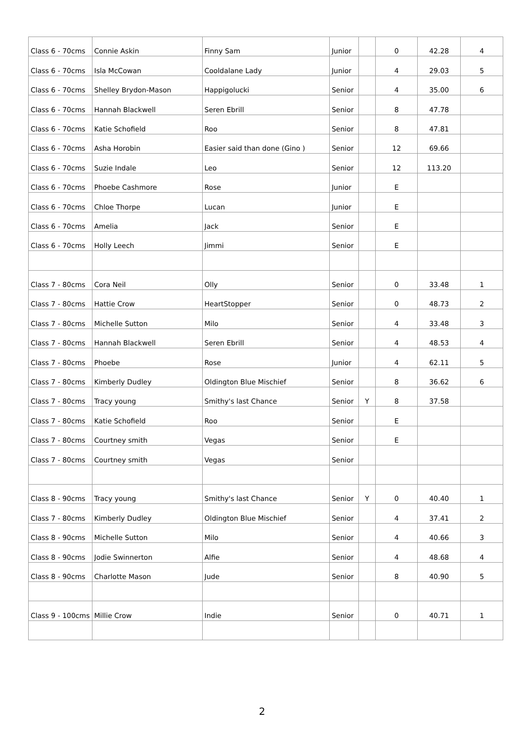| Class 6 - 70cms | Connie Askin | Finny Sam | Junior | | 0 | 42.28 | 4 |
| Class 6 - 70cms | Isla McCowan | Cooldalane Lady | Junior | | 4 | 29.03 | 5 |
| Class 6 - 70cms | Shelley Brydon-Mason | Happigolucki | Senior | | 4 | 35.00 | 6 |
| Class 6 - 70cms | Hannah Blackwell | Seren Ebrill | Senior | | 8 | 47.78 | |
| Class 6 - 70cms | Katie Schofield | Roo | Senior | | 8 | 47.81 | |
| Class 6 - 70cms | Asha Horobin | Easier said than done (Gino ) | Senior | | 12 | 69.66 | |
| Class 6 - 70cms | Suzie Indale | Leo | Senior | | 12 | 113.20 | |
| Class 6 - 70cms | Phoebe Cashmore | Rose | Junior | | E | | |
| Class 6 - 70cms | Chloe Thorpe | Lucan | Junior | | E | | |
| Class 6 - 70cms | Amelia | Jack | Senior | | E | | |
| Class 6 - 70cms | Holly Leech | Jimmi | Senior | | E | | |
| Class 7 - 80cms | Cora Neil | Olly | Senior | | 0 | 33.48 | 1 |
| Class 7 - 80cms | Hattie Crow | HeartStopper | Senior | | 0 | 48.73 | 2 |
| Class 7 - 80cms | Michelle Sutton | Milo | Senior | | 4 | 33.48 | 3 |
| Class 7 - 80cms | Hannah Blackwell | Seren Ebrill | Senior | | 4 | 48.53 | 4 |
| Class 7 - 80cms | Phoebe | Rose | Junior | | 4 | 62.11 | 5 |
| Class 7 - 80cms | Kimberly Dudley | Oldington Blue Mischief | Senior | | 8 | 36.62 | 6 |
| Class 7 - 80cms | Tracy young | Smithy's last Chance | Senior | Y | 8 | 37.58 | |
| Class 7 - 80cms | Katie Schofield | Roo | Senior | | E | | |
| Class 7 - 80cms | Courtney smith | Vegas | Senior | | E | | |
| Class 7 - 80cms | Courtney smith | Vegas | Senior | | | | |
| Class 8 - 90cms | Tracy young | Smithy's last Chance | Senior | Y | 0 | 40.40 | 1 |
| Class 7 - 80cms | Kimberly Dudley | Oldington Blue Mischief | Senior | | 4 | 37.41 | 2 |
| Class 8 - 90cms | Michelle Sutton | Milo | Senior | | 4 | 40.66 | 3 |
| Class 8 - 90cms | Jodie Swinnerton | Alfie | Senior | | 4 | 48.68 | 4 |
| Class 8 - 90cms | Charlotte Mason | Jude | Senior | | 8 | 40.90 | 5 |
| Class 9 - 100cms | Millie Crow | Indie | Senior | | 0 | 40.71 | 1 |
2